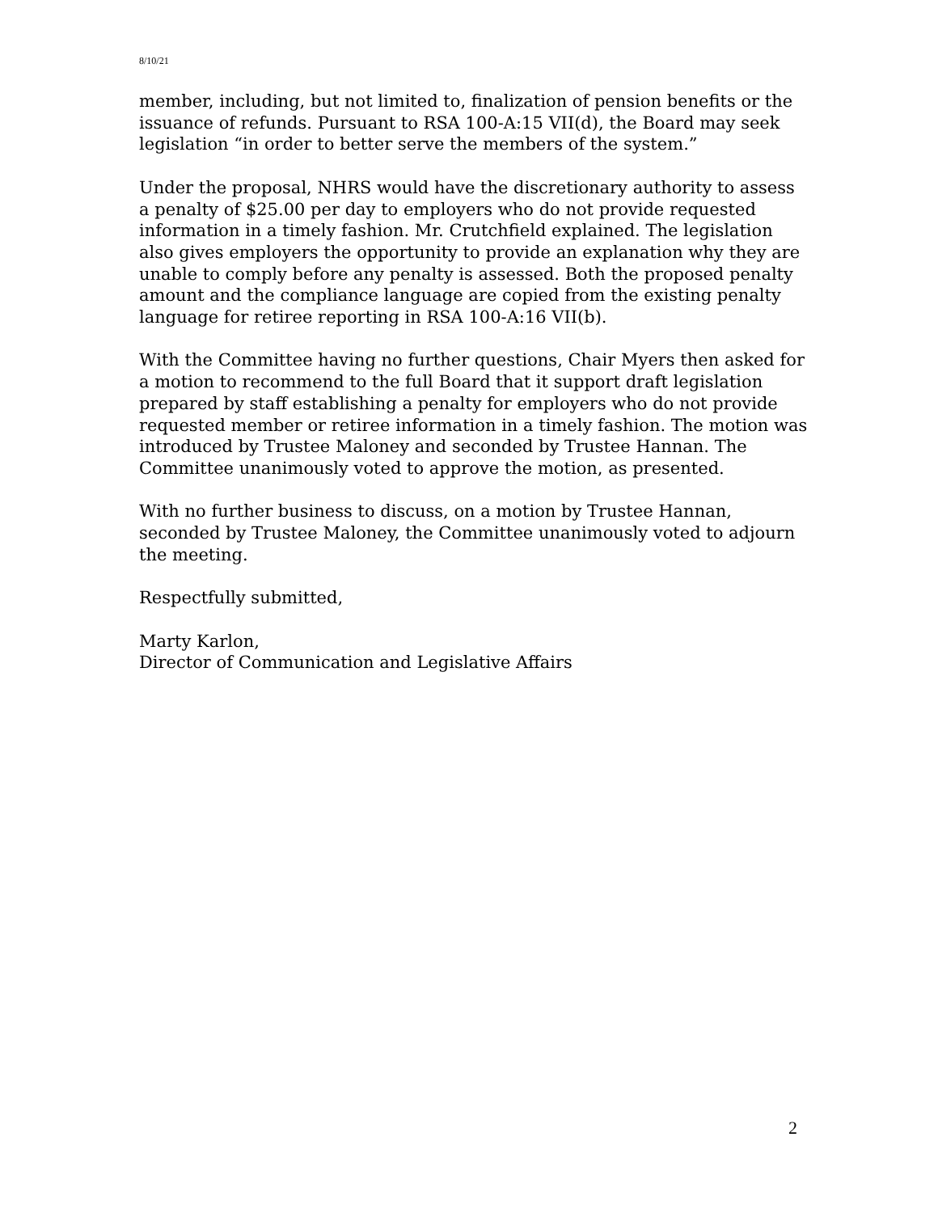8/10/21
member, including, but not limited to, finalization of pension benefits or the issuance of refunds. Pursuant to RSA 100-A:15 VII(d), the Board may seek legislation “in order to better serve the members of the system.”
Under the proposal, NHRS would have the discretionary authority to assess a penalty of $25.00 per day to employers who do not provide requested information in a timely fashion. Mr. Crutchfield explained. The legislation also gives employers the opportunity to provide an explanation why they are unable to comply before any penalty is assessed. Both the proposed penalty amount and the compliance language are copied from the existing penalty language for retiree reporting in RSA 100-A:16 VII(b).
With the Committee having no further questions, Chair Myers then asked for a motion to recommend to the full Board that it support draft legislation prepared by staff establishing a penalty for employers who do not provide requested member or retiree information in a timely fashion. The motion was introduced by Trustee Maloney and seconded by Trustee Hannan. The Committee unanimously voted to approve the motion, as presented.
With no further business to discuss, on a motion by Trustee Hannan, seconded by Trustee Maloney, the Committee unanimously voted to adjourn the meeting.
Respectfully submitted,
Marty Karlon,
Director of Communication and Legislative Affairs
2